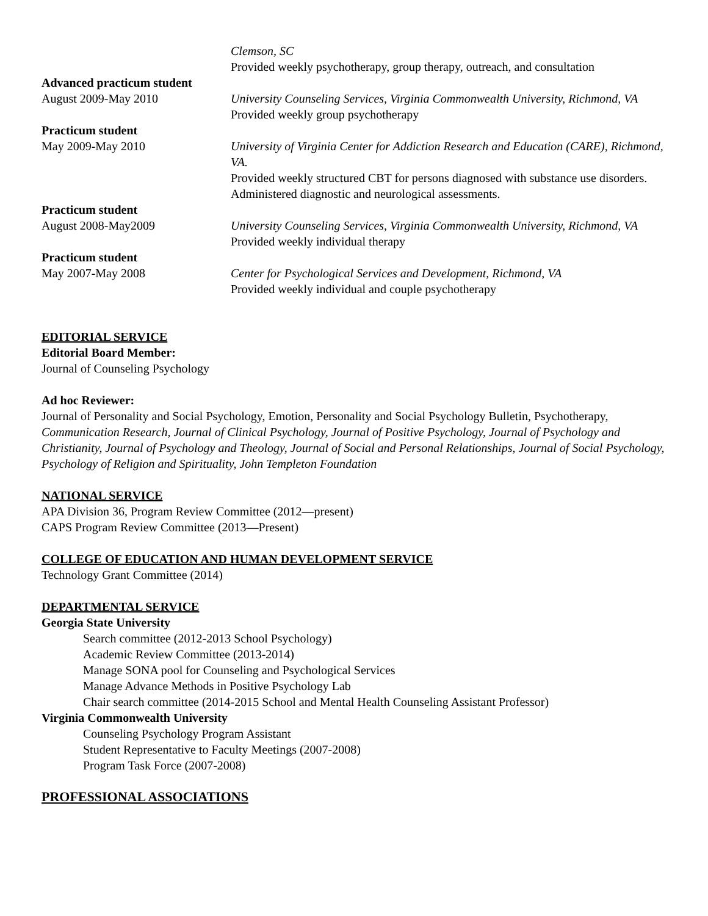Clemson, SC
Provided weekly psychotherapy, group therapy, outreach, and consultation
Advanced practicum student
August 2009-May 2010 University Counseling Services, Virginia Commonwealth University, Richmond, VA
Provided weekly group psychotherapy
Practicum student
May 2009-May 2010 University of Virginia Center for Addiction Research and Education (CARE), Richmond, VA.
Provided weekly structured CBT for persons diagnosed with substance use disorders. Administered diagnostic and neurological assessments.
Practicum student
August 2008-May2009 University Counseling Services, Virginia Commonwealth University, Richmond, VA
Provided weekly individual therapy
Practicum student
May 2007-May 2008 Center for Psychological Services and Development, Richmond, VA
Provided weekly individual and couple psychotherapy
EDITORIAL SERVICE
Editorial Board Member:
Journal of Counseling Psychology
Ad hoc Reviewer:
Journal of Personality and Social Psychology, Emotion, Personality and Social Psychology Bulletin, Psychotherapy, Communication Research, Journal of Clinical Psychology, Journal of Positive Psychology, Journal of Psychology and Christianity, Journal of Psychology and Theology, Journal of Social and Personal Relationships, Journal of Social Psychology, Psychology of Religion and Spirituality, John Templeton Foundation
NATIONAL SERVICE
APA Division 36, Program Review Committee (2012—present)
CAPS Program Review Committee (2013—Present)
COLLEGE OF EDUCATION AND HUMAN DEVELOPMENT SERVICE
Technology Grant Committee (2014)
DEPARTMENTAL SERVICE
Georgia State University
Search committee (2012-2013 School Psychology)
Academic Review Committee (2013-2014)
Manage SONA pool for Counseling and Psychological Services
Manage Advance Methods in Positive Psychology Lab
Chair search committee (2014-2015 School and Mental Health Counseling Assistant Professor)
Virginia Commonwealth University
Counseling Psychology Program Assistant
Student Representative to Faculty Meetings (2007-2008)
Program Task Force (2007-2008)
PROFESSIONAL ASSOCIATIONS